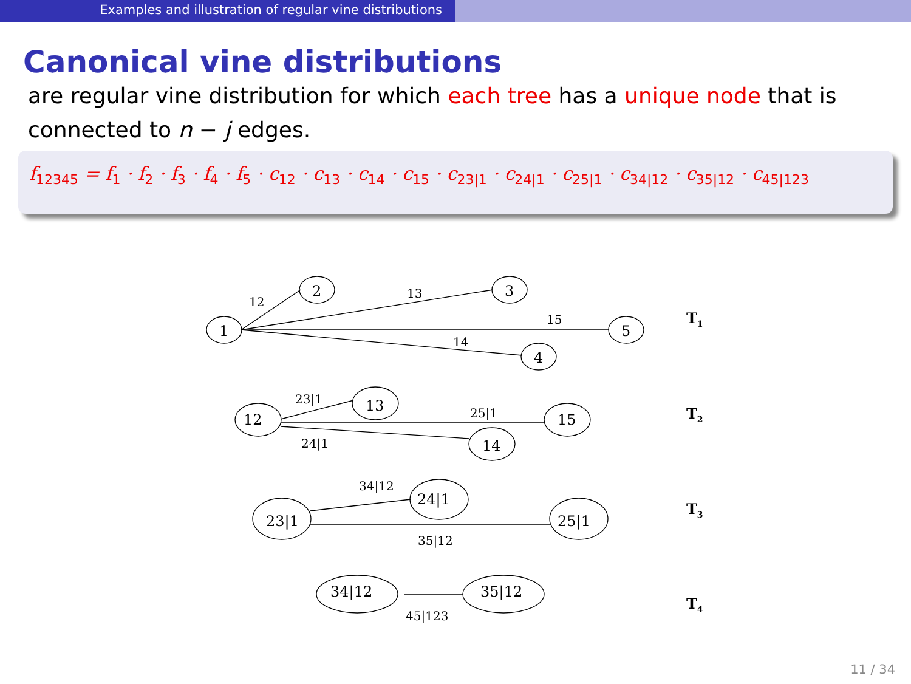Examples and illustration of regular vine distributions
Canonical vine distributions
are regular vine distribution for which each tree has a unique node that is connected to n − j edges.
f<sub>12345</sub> = f<sub>1</sub> · f<sub>2</sub> · f<sub>3</sub> · f<sub>4</sub> · f<sub>5</sub> · c<sub>12</sub> · c<sub>13</sub> · c<sub>14</sub> · c<sub>15</sub> · c<sub>23|1</sub> · c<sub>24|1</sub> · c<sub>25|1</sub> · c<sub>34|12</sub> · c<sub>35|12</sub> · c<sub>45|123</sub>
1
2
3
5
4
12
13
15
14
T1
12
13
15
14
23|1
25|1
24|1
T2
23|1
24|1
25|1
34|12
35|12
T3
34|12
35|12
45|123
T4
11 / 34